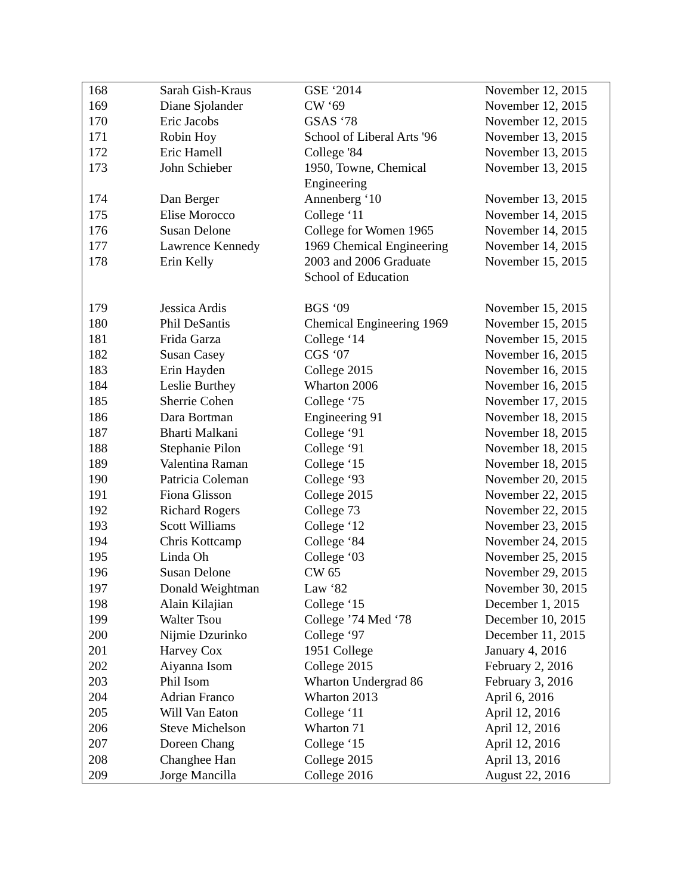| 168 | Sarah Gish-Kraus | GSE ‘2014 | November 12, 2015 |
| 169 | Diane Sjolander | CW ‘69 | November 12, 2015 |
| 170 | Eric Jacobs | GSAS ‘78 | November 12, 2015 |
| 171 | Robin Hoy | School of Liberal Arts '96 | November 13, 2015 |
| 172 | Eric Hamell | College '84 | November 13, 2015 |
| 173 | John Schieber | 1950, Towne, Chemical Engineering | November 13, 2015 |
| 174 | Dan Berger | Annenberg ‘10 | November 13, 2015 |
| 175 | Elise Morocco | College ‘11 | November 14, 2015 |
| 176 | Susan Delone | College for Women 1965 | November 14, 2015 |
| 177 | Lawrence Kennedy | 1969 Chemical Engineering | November 14, 2015 |
| 178 | Erin Kelly | 2003 and 2006 Graduate School of Education | November 15, 2015 |
| 179 | Jessica Ardis | BGS ‘09 | November 15, 2015 |
| 180 | Phil DeSantis | Chemical Engineering 1969 | November 15, 2015 |
| 181 | Frida Garza | College ‘14 | November 15, 2015 |
| 182 | Susan Casey | CGS ‘07 | November 16, 2015 |
| 183 | Erin Hayden | College 2015 | November 16, 2015 |
| 184 | Leslie Burthey | Wharton 2006 | November 16, 2015 |
| 185 | Sherrie Cohen | College ‘75 | November 17, 2015 |
| 186 | Dara Bortman | Engineering 91 | November 18, 2015 |
| 187 | Bharti Malkani | College ‘91 | November 18, 2015 |
| 188 | Stephanie Pilon | College ‘91 | November 18, 2015 |
| 189 | Valentina Raman | College ‘15 | November 18, 2015 |
| 190 | Patricia Coleman | College ‘93 | November 20, 2015 |
| 191 | Fiona Glisson | College 2015 | November 22, 2015 |
| 192 | Richard Rogers | College 73 | November 22, 2015 |
| 193 | Scott Williams | College ‘12 | November 23, 2015 |
| 194 | Chris Kottcamp | College ‘84 | November 24, 2015 |
| 195 | Linda Oh | College ‘03 | November 25, 2015 |
| 196 | Susan Delone | CW 65 | November 29, 2015 |
| 197 | Donald Weightman | Law ‘82 | November 30, 2015 |
| 198 | Alain Kilajian | College ‘15 | December 1, 2015 |
| 199 | Walter Tsou | College ’74 Med ‘78 | December 10, 2015 |
| 200 | Nijmie Dzurinko | College ‘97 | December 11, 2015 |
| 201 | Harvey Cox | 1951 College | January 4, 2016 |
| 202 | Aiyanna Isom | College 2015 | February 2, 2016 |
| 203 | Phil Isom | Wharton Undergrad 86 | February 3, 2016 |
| 204 | Adrian Franco | Wharton 2013 | April 6, 2016 |
| 205 | Will Van Eaton | College ‘11 | April 12, 2016 |
| 206 | Steve Michelson | Wharton 71 | April 12, 2016 |
| 207 | Doreen Chang | College ‘15 | April 12, 2016 |
| 208 | Changhee Han | College 2015 | April 13, 2016 |
| 209 | Jorge Mancilla | College 2016 | August 22, 2016 |